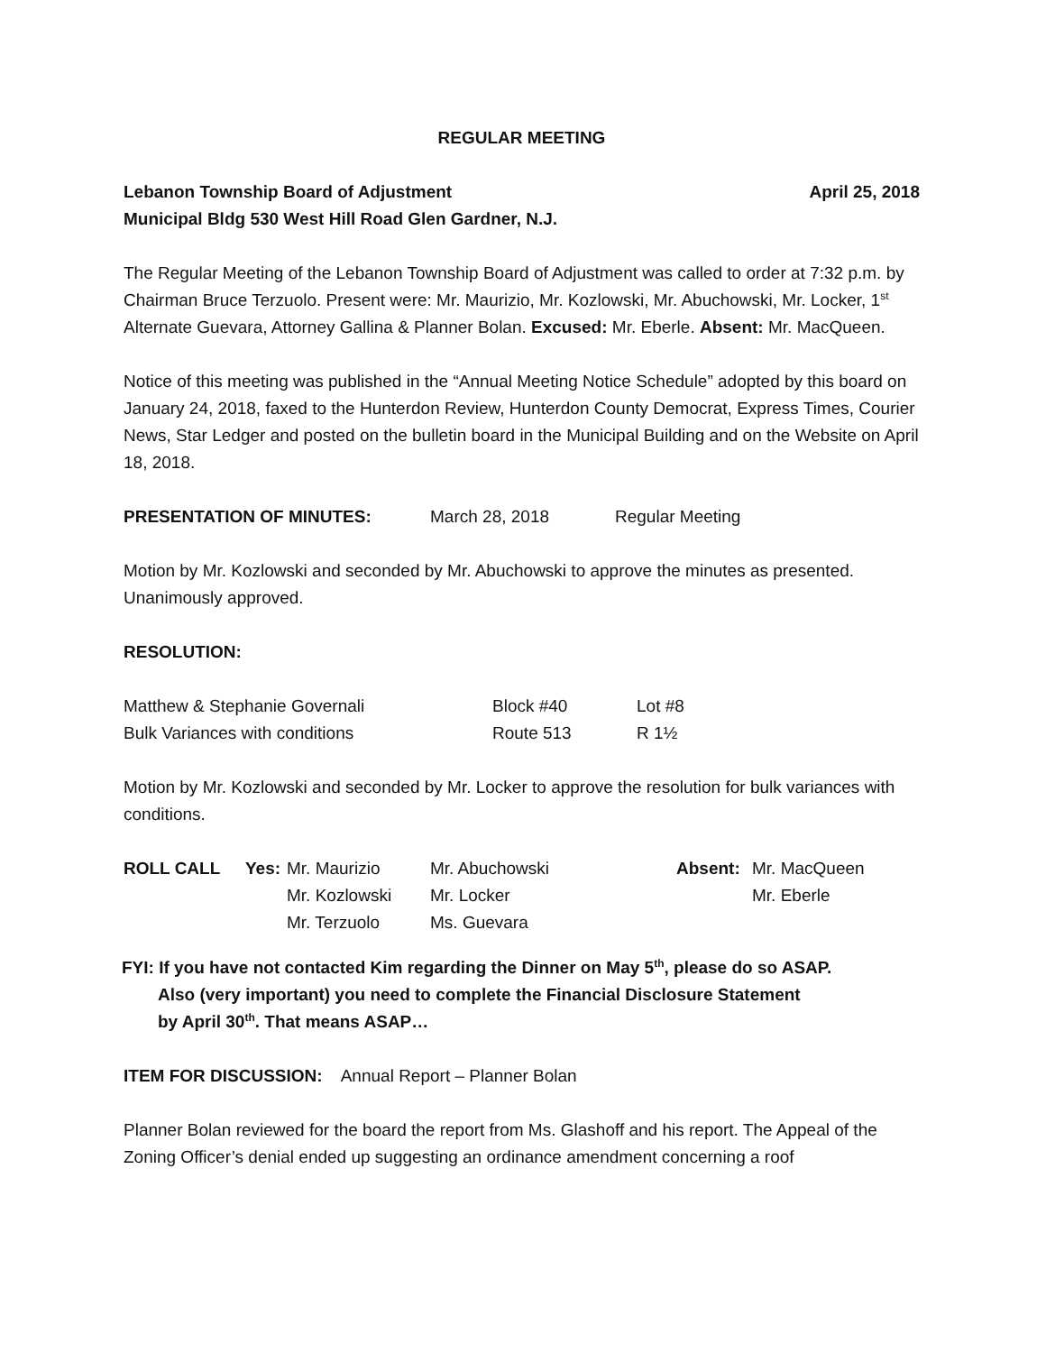REGULAR MEETING
Lebanon Township Board of Adjustment April 25, 2018
Municipal Bldg 530 West Hill Road Glen Gardner, N.J.
The Regular Meeting of the Lebanon Township Board of Adjustment was called to order at 7:32 p.m. by Chairman Bruce Terzuolo. Present were: Mr. Maurizio, Mr. Kozlowski, Mr. Abuchowski, Mr. Locker, 1<sup>st</sup> Alternate Guevara, Attorney Gallina & Planner Bolan. Excused: Mr. Eberle. Absent: Mr. MacQueen.
Notice of this meeting was published in the “Annual Meeting Notice Schedule” adopted by this board on January 24, 2018, faxed to the Hunterdon Review, Hunterdon County Democrat, Express Times, Courier News, Star Ledger and posted on the bulletin board in the Municipal Building and on the Website on April 18, 2018.
| PRESENTATION OF MINUTES: | March 28, 2018 | Regular Meeting |
Motion by Mr. Kozlowski and seconded by Mr. Abuchowski to approve the minutes as presented. Unanimously approved.
RESOLUTION:
| Matthew & Stephanie Governali | Block #40 | Lot #8 |
| Bulk Variances with conditions | Route 513 | R 1½ |
Motion by Mr. Kozlowski and seconded by Mr. Locker to approve the resolution for bulk variances with conditions.
| ROLL CALL | Yes: | Mr. Maurizio | Mr. Abuchowski | Absent: | Mr. MacQueen |
| | | Mr. Kozlowski | Mr. Locker | | Mr. Eberle |
| | | Mr. Terzuolo | Ms. Guevara | | |
FYI: If you have not contacted Kim regarding the Dinner on May 5<sup>th</sup>, please do so ASAP.
Also (very important) you need to complete the Financial Disclosure Statement
by April 30<sup>th</sup>. That means ASAP…
ITEM FOR DISCUSSION: Annual Report – Planner Bolan
Planner Bolan reviewed for the board the report from Ms. Glashoff and his report. The Appeal of the Zoning Officer’s denial ended up suggesting an ordinance amendment concerning a roof